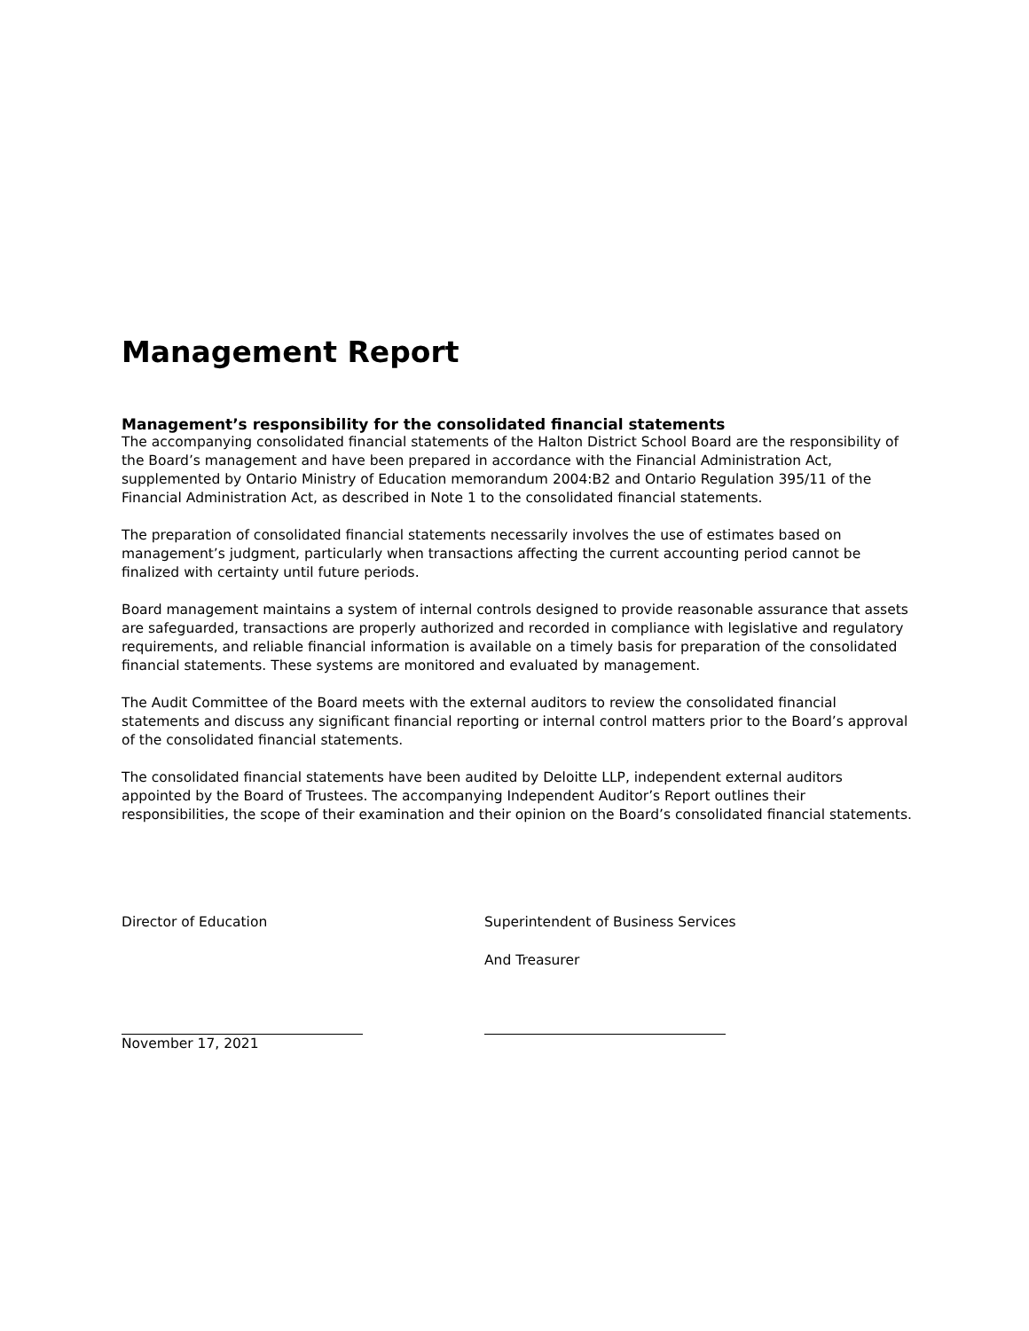Management Report
Management’s responsibility for the consolidated financial statements
The accompanying consolidated financial statements of the Halton District School Board are the responsibility of the Board’s management and have been prepared in accordance with the Financial Administration Act, supplemented by Ontario Ministry of Education memorandum 2004:B2 and Ontario Regulation 395/11 of the Financial Administration Act, as described in Note 1 to the consolidated financial statements.
The preparation of consolidated financial statements necessarily involves the use of estimates based on management’s judgment, particularly when transactions affecting the current accounting period cannot be finalized with certainty until future periods.
Board management maintains a system of internal controls designed to provide reasonable assurance that assets are safeguarded, transactions are properly authorized and recorded in compliance with legislative and regulatory requirements, and reliable financial information is available on a timely basis for preparation of the consolidated financial statements. These systems are monitored and evaluated by management.
The Audit Committee of the Board meets with the external auditors to review the consolidated financial statements and discuss any significant financial reporting or internal control matters prior to the Board’s approval of the consolidated financial statements.
The consolidated financial statements have been audited by Deloitte LLP, independent external auditors appointed by the Board of Trustees. The accompanying Independent Auditor’s Report outlines their responsibilities, the scope of their examination and their opinion on the Board’s consolidated financial statements.
Director of Education
November 17, 2021
Superintendent of Business Services
And Treasurer